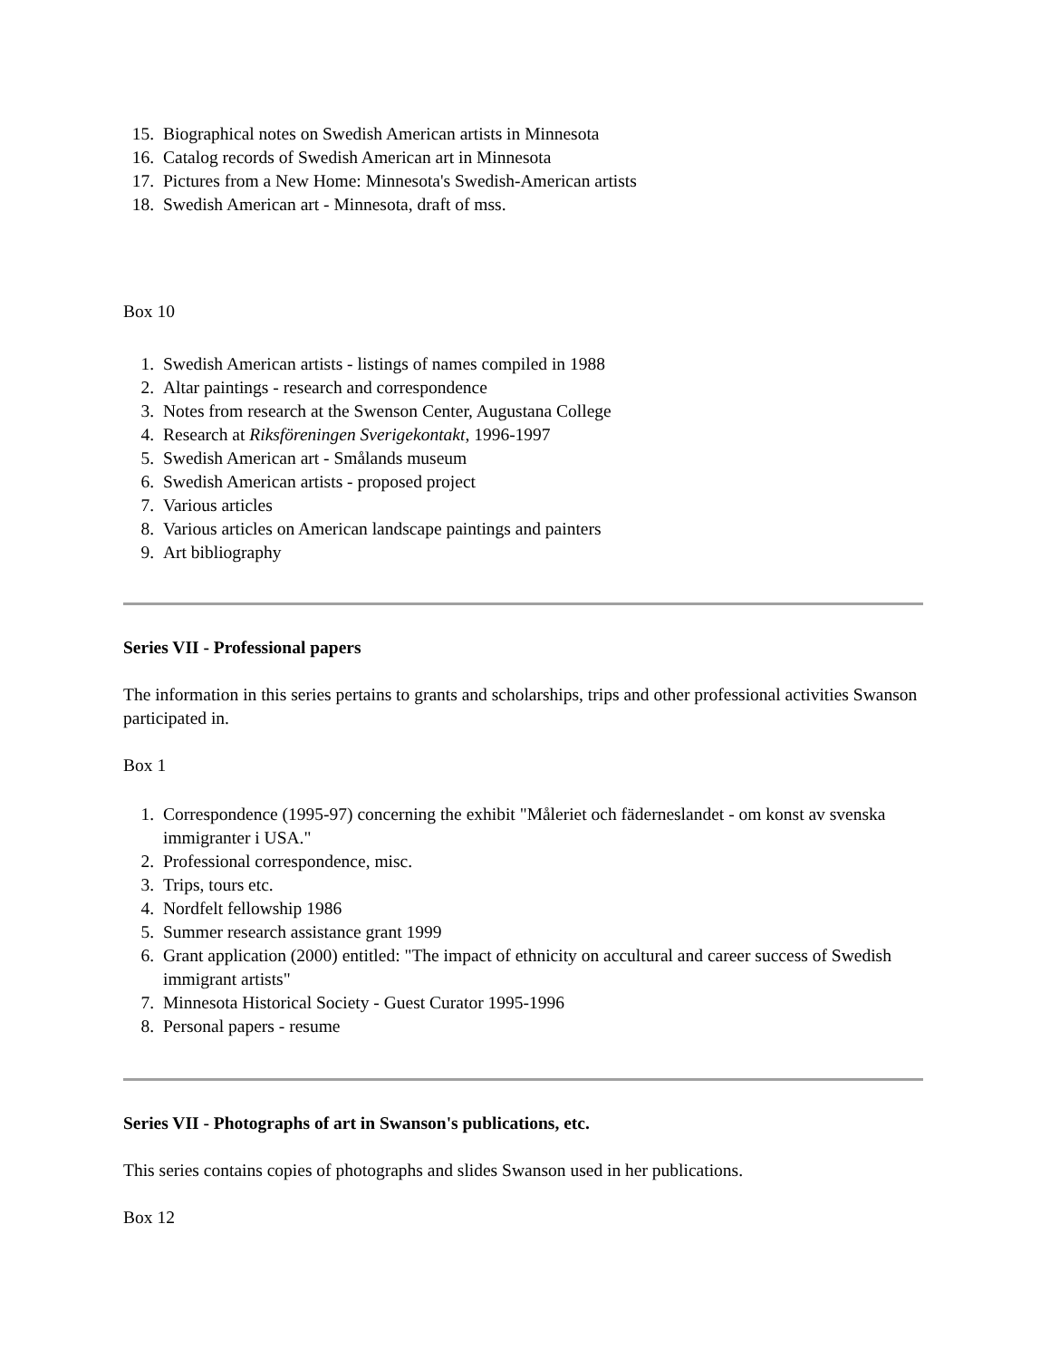15. Biographical notes on Swedish American artists in Minnesota
16. Catalog records of Swedish American art in Minnesota
17. Pictures from a New Home: Minnesota's Swedish-American artists
18. Swedish American art - Minnesota, draft of mss.
Box 10
1. Swedish American artists - listings of names compiled in 1988
2. Altar paintings - research and correspondence
3. Notes from research at the Swenson Center, Augustana College
4. Research at Riksföreningen Sverigekontakt, 1996-1997
5. Swedish American art - Smålands museum
6. Swedish American artists - proposed project
7. Various articles
8. Various articles on American landscape paintings and painters
9. Art bibliography
Series VII - Professional papers
The information in this series pertains to grants and scholarships, trips and other professional activities Swanson participated in.
Box 1
1. Correspondence (1995-97) concerning the exhibit "Måleriet och fäderneslandet - om konst av svenska immigranter i USA."
2. Professional correspondence, misc.
3. Trips, tours etc.
4. Nordfelt fellowship 1986
5. Summer research assistance grant 1999
6. Grant application (2000) entitled: "The impact of ethnicity on accultural and career success of Swedish immigrant artists"
7. Minnesota Historical Society - Guest Curator 1995-1996
8. Personal papers - resume
Series VII - Photographs of art in Swanson's publications, etc.
This series contains copies of photographs and slides Swanson used in her publications.
Box 12